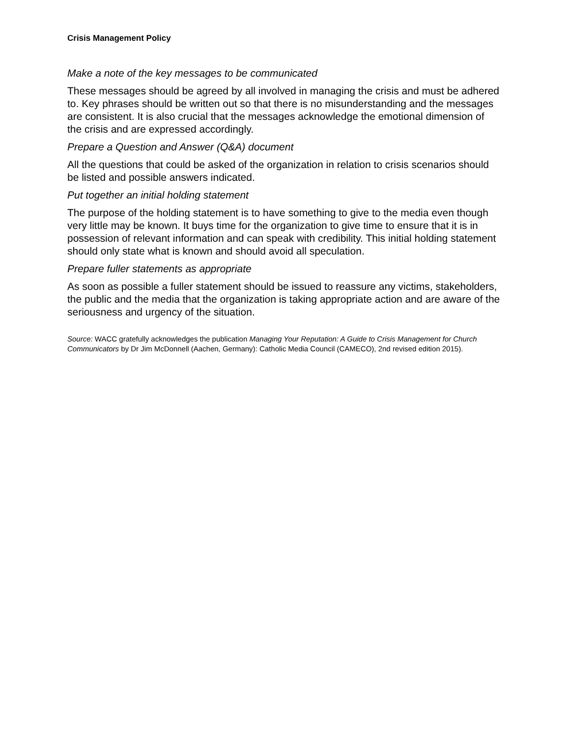Crisis Management Policy
Make a note of the key messages to be communicated
These messages should be agreed by all involved in managing the crisis and must be adhered to. Key phrases should be written out so that there is no misunderstanding and the messages are consistent. It is also crucial that the messages acknowledge the emotional dimension of the crisis and are expressed accordingly.
Prepare a Question and Answer (Q&A) document
All the questions that could be asked of the organization in relation to crisis scenarios should be listed and possible answers indicated.
Put together an initial holding statement
The purpose of the holding statement is to have something to give to the media even though very little may be known. It buys time for the organization to give time to ensure that it is in possession of relevant information and can speak with credibility. This initial holding statement should only state what is known and should avoid all speculation.
Prepare fuller statements as appropriate
As soon as possible a fuller statement should be issued to reassure any victims, stakeholders, the public and the media that the organization is taking appropriate action and are aware of the seriousness and urgency of the situation.
Source: WACC gratefully acknowledges the publication Managing Your Reputation: A Guide to Crisis Management for Church Communicators by Dr Jim McDonnell (Aachen, Germany): Catholic Media Council (CAMECO), 2nd revised edition 2015).